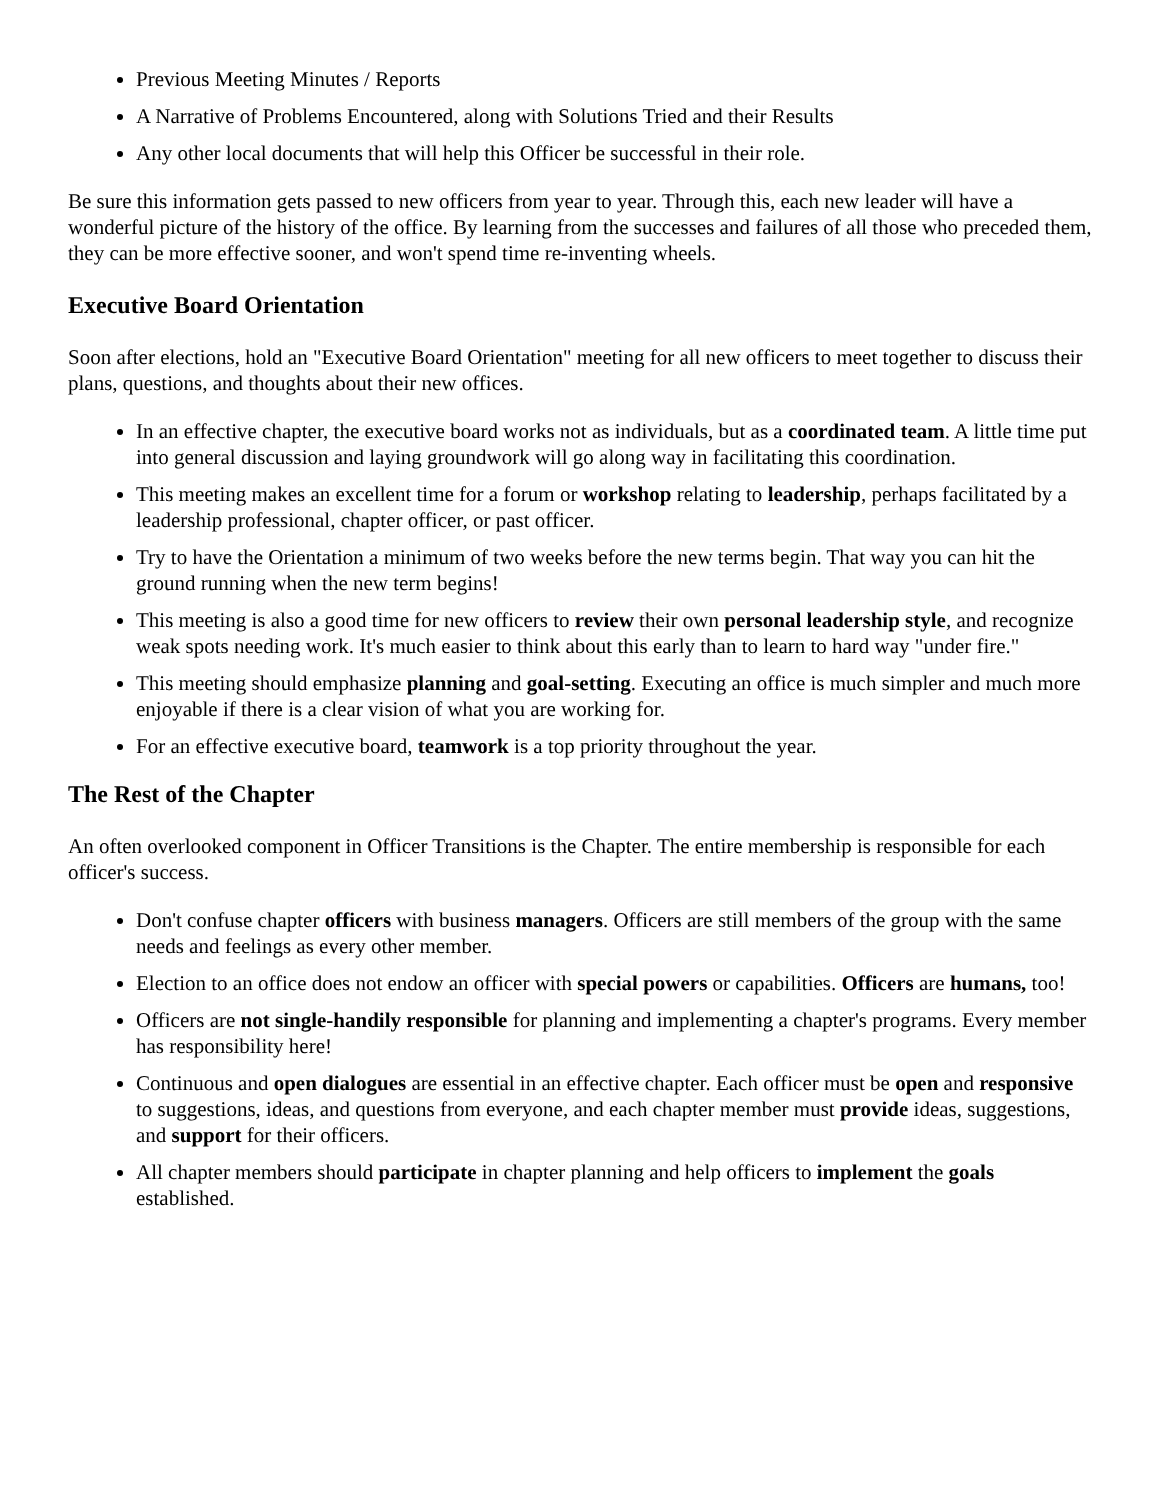Previous Meeting Minutes / Reports
A Narrative of Problems Encountered, along with Solutions Tried and their Results
Any other local documents that will help this Officer be successful in their role.
Be sure this information gets passed to new officers from year to year. Through this, each new leader will have a wonderful picture of the history of the office. By learning from the successes and failures of all those who preceded them, they can be more effective sooner, and won't spend time re-inventing wheels.
Executive Board Orientation
Soon after elections, hold an "Executive Board Orientation" meeting for all new officers to meet together to discuss their plans, questions, and thoughts about their new offices.
In an effective chapter, the executive board works not as individuals, but as a coordinated team. A little time put into general discussion and laying groundwork will go along way in facilitating this coordination.
This meeting makes an excellent time for a forum or workshop relating to leadership, perhaps facilitated by a leadership professional, chapter officer, or past officer.
Try to have the Orientation a minimum of two weeks before the new terms begin. That way you can hit the ground running when the new term begins!
This meeting is also a good time for new officers to review their own personal leadership style, and recognize weak spots needing work. It's much easier to think about this early than to learn to hard way "under fire."
This meeting should emphasize planning and goal-setting. Executing an office is much simpler and much more enjoyable if there is a clear vision of what you are working for.
For an effective executive board, teamwork is a top priority throughout the year.
The Rest of the Chapter
An often overlooked component in Officer Transitions is the Chapter. The entire membership is responsible for each officer's success.
Don't confuse chapter officers with business managers. Officers are still members of the group with the same needs and feelings as every other member.
Election to an office does not endow an officer with special powers or capabilities. Officers are humans, too!
Officers are not single-handily responsible for planning and implementing a chapter's programs. Every member has responsibility here!
Continuous and open dialogues are essential in an effective chapter. Each officer must be open and responsive to suggestions, ideas, and questions from everyone, and each chapter member must provide ideas, suggestions, and support for their officers.
All chapter members should participate in chapter planning and help officers to implement the goals established.